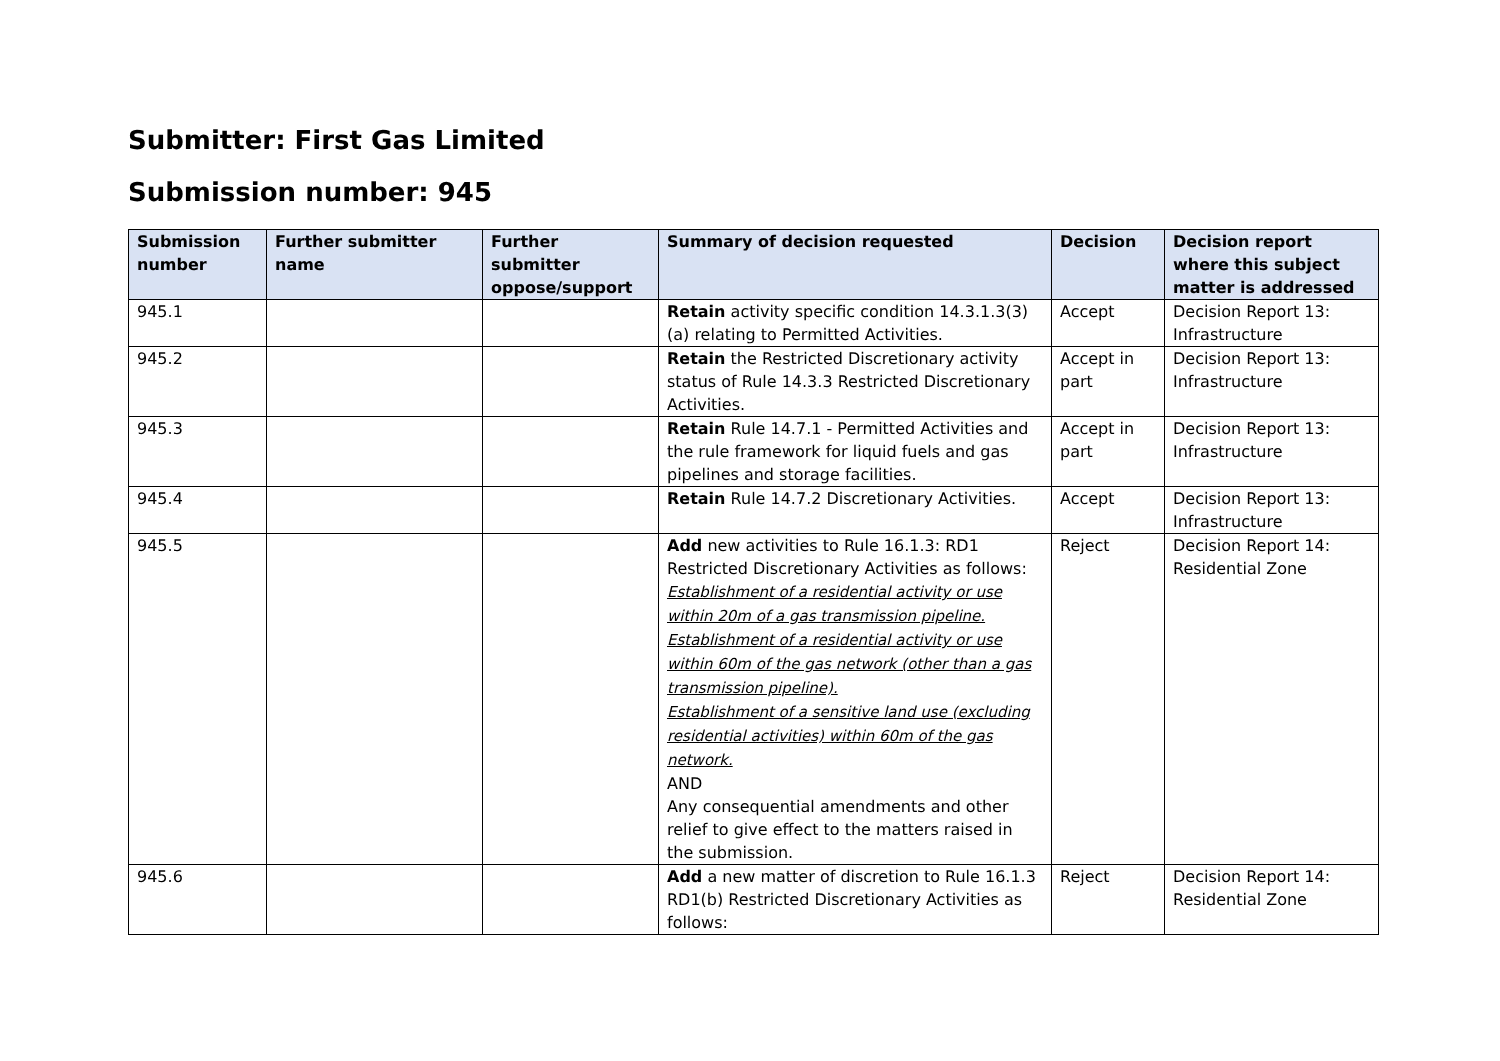Submitter: First Gas Limited
Submission number: 945
| Submission number | Further submitter name | Further submitter oppose/support | Summary of decision requested | Decision | Decision report where this subject matter is addressed |
| --- | --- | --- | --- | --- | --- |
| 945.1 | | | Retain activity specific condition 14.3.1.3(3)(a) relating to Permitted Activities. | Accept | Decision Report 13: Infrastructure |
| 945.2 | | | Retain the Restricted Discretionary activity status of Rule 14.3.3 Restricted Discretionary Activities. | Accept in part | Decision Report 13: Infrastructure |
| 945.3 | | | Retain Rule 14.7.1 - Permitted Activities and the rule framework for liquid fuels and gas pipelines and storage facilities. | Accept in part | Decision Report 13: Infrastructure |
| 945.4 | | | Retain Rule 14.7.2 Discretionary Activities. | Accept | Decision Report 13: Infrastructure |
| 945.5 | | | Add new activities to Rule 16.1.3: RD1 Restricted Discretionary Activities as follows: Establishment of a residential activity or use within 20m of a gas transmission pipeline. Establishment of a residential activity or use within 60m of the gas network (other than a gas transmission pipeline). Establishment of a sensitive land use (excluding residential activities) within 60m of the gas network. AND Any consequential amendments and other relief to give effect to the matters raised in the submission. | Reject | Decision Report 14: Residential Zone |
| 945.6 | | | Add a new matter of discretion to Rule 16.1.3 RD1(b) Restricted Discretionary Activities as follows: | Reject | Decision Report 14: Residential Zone |